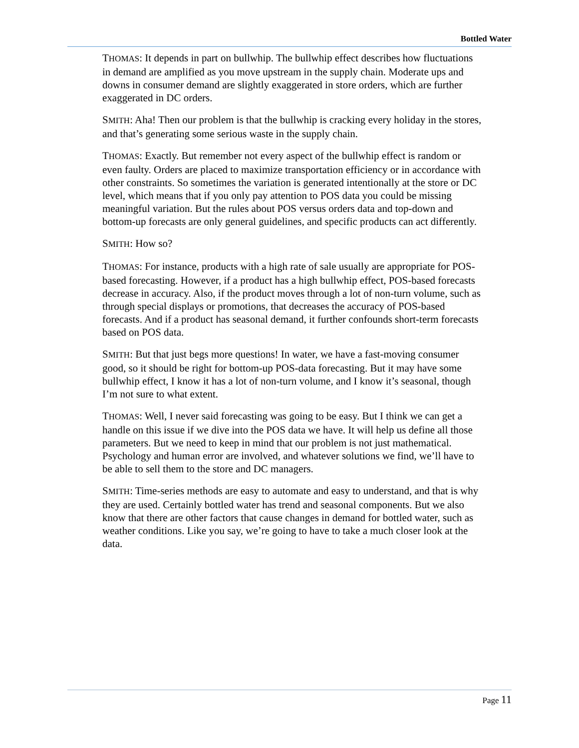Bottled Water
THOMAS: It depends in part on bullwhip. The bullwhip effect describes how fluctuations in demand are amplified as you move upstream in the supply chain. Moderate ups and downs in consumer demand are slightly exaggerated in store orders, which are further exaggerated in DC orders.
SMITH: Aha! Then our problem is that the bullwhip is cracking every holiday in the stores, and that’s generating some serious waste in the supply chain.
THOMAS: Exactly. But remember not every aspect of the bullwhip effect is random or even faulty. Orders are placed to maximize transportation efficiency or in accordance with other constraints. So sometimes the variation is generated intentionally at the store or DC level, which means that if you only pay attention to POS data you could be missing meaningful variation. But the rules about POS versus orders data and top-down and bottom-up forecasts are only general guidelines, and specific products can act differently.
SMITH: How so?
THOMAS: For instance, products with a high rate of sale usually are appropriate for POS-based forecasting. However, if a product has a high bullwhip effect, POS-based forecasts decrease in accuracy. Also, if the product moves through a lot of non-turn volume, such as through special displays or promotions, that decreases the accuracy of POS-based forecasts. And if a product has seasonal demand, it further confounds short-term forecasts based on POS data.
SMITH: But that just begs more questions! In water, we have a fast-moving consumer good, so it should be right for bottom-up POS-data forecasting. But it may have some bullwhip effect, I know it has a lot of non-turn volume, and I know it’s seasonal, though I’m not sure to what extent.
THOMAS: Well, I never said forecasting was going to be easy. But I think we can get a handle on this issue if we dive into the POS data we have. It will help us define all those parameters. But we need to keep in mind that our problem is not just mathematical. Psychology and human error are involved, and whatever solutions we find, we’ll have to be able to sell them to the store and DC managers.
SMITH: Time-series methods are easy to automate and easy to understand, and that is why they are used. Certainly bottled water has trend and seasonal components. But we also know that there are other factors that cause changes in demand for bottled water, such as weather conditions. Like you say, we’re going to have to take a much closer look at the data.
Page 11